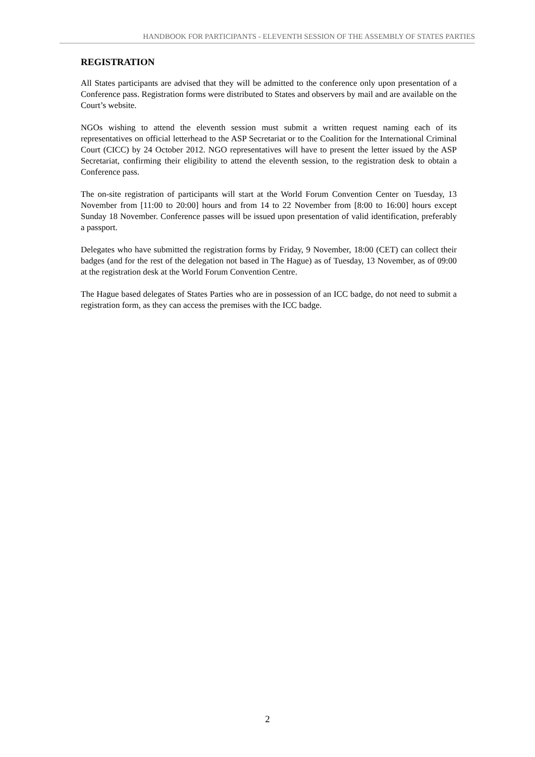HANDBOOK FOR PARTICIPANTS - ELEVENTH SESSION OF THE ASSEMBLY OF STATES PARTIES
REGISTRATION
All States participants are advised that they will be admitted to the conference only upon presentation of a Conference pass. Registration forms were distributed to States and observers by mail and are available on the Court’s website.
NGOs wishing to attend the eleventh session must submit a written request naming each of its representatives on official letterhead to the ASP Secretariat or to the Coalition for the International Criminal Court (CICC) by 24 October 2012. NGO representatives will have to present the letter issued by the ASP Secretariat, confirming their eligibility to attend the eleventh session, to the registration desk to obtain a Conference pass.
The on-site registration of participants will start at the World Forum Convention Center on Tuesday, 13 November from [11:00 to 20:00] hours and from 14 to 22 November from [8:00 to 16:00] hours except Sunday 18 November. Conference passes will be issued upon presentation of valid identification, preferably a passport.
Delegates who have submitted the registration forms by Friday, 9 November, 18:00 (CET) can collect their badges (and for the rest of the delegation not based in The Hague) as of Tuesday, 13 November, as of 09:00 at the registration desk at the World Forum Convention Centre.
The Hague based delegates of States Parties who are in possession of an ICC badge, do not need to submit a registration form, as they can access the premises with the ICC badge.
2